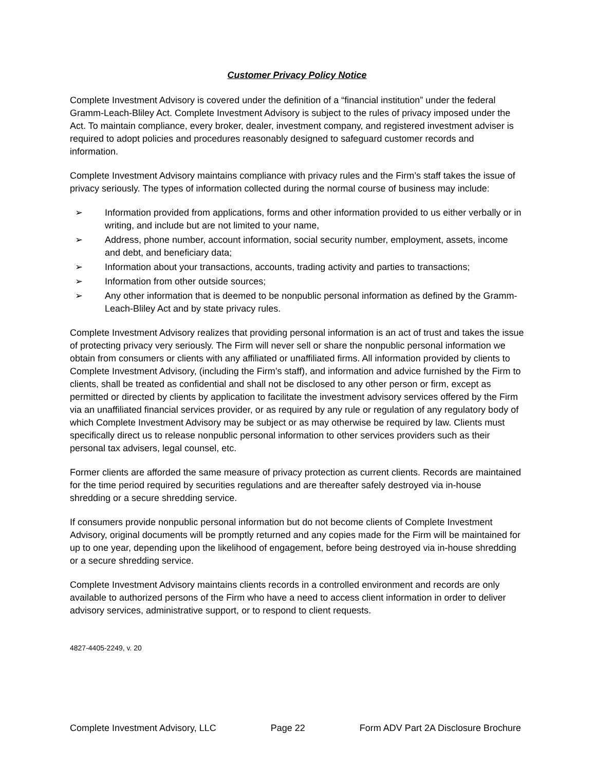Customer Privacy Policy Notice
Complete Investment Advisory is covered under the definition of a “financial institution” under the federal Gramm-Leach-Bliley Act. Complete Investment Advisory is subject to the rules of privacy imposed under the Act. To maintain compliance, every broker, dealer, investment company, and registered investment adviser is required to adopt policies and procedures reasonably designed to safeguard customer records and information.
Complete Investment Advisory maintains compliance with privacy rules and the Firm’s staff takes the issue of privacy seriously. The types of information collected during the normal course of business may include:
➢ Information provided from applications, forms and other information provided to us either verbally or in writing, and include but are not limited to your name,
➢ Address, phone number, account information, social security number, employment, assets, income and debt, and beneficiary data;
➢ Information about your transactions, accounts, trading activity and parties to transactions;
➢ Information from other outside sources;
➢ Any other information that is deemed to be nonpublic personal information as defined by the Gramm-Leach-Bliley Act and by state privacy rules.
Complete Investment Advisory realizes that providing personal information is an act of trust and takes the issue of protecting privacy very seriously. The Firm will never sell or share the nonpublic personal information we obtain from consumers or clients with any affiliated or unaffiliated firms. All information provided by clients to Complete Investment Advisory, (including the Firm’s staff), and information and advice furnished by the Firm to clients, shall be treated as confidential and shall not be disclosed to any other person or firm, except as permitted or directed by clients by application to facilitate the investment advisory services offered by the Firm via an unaffiliated financial services provider, or as required by any rule or regulation of any regulatory body of which Complete Investment Advisory may be subject or as may otherwise be required by law. Clients must specifically direct us to release nonpublic personal information to other services providers such as their personal tax advisers, legal counsel, etc.
Former clients are afforded the same measure of privacy protection as current clients. Records are maintained for the time period required by securities regulations and are thereafter safely destroyed via in-house shredding or a secure shredding service.
If consumers provide nonpublic personal information but do not become clients of Complete Investment Advisory, original documents will be promptly returned and any copies made for the Firm will be maintained for up to one year, depending upon the likelihood of engagement, before being destroyed via in-house shredding or a secure shredding service.
Complete Investment Advisory maintains clients records in a controlled environment and records are only available to authorized persons of the Firm who have a need to access client information in order to deliver advisory services, administrative support, or to respond to client requests.
4827-4405-2249, v. 20
Complete Investment Advisory, LLC Page 22 Form ADV Part 2A Disclosure Brochure